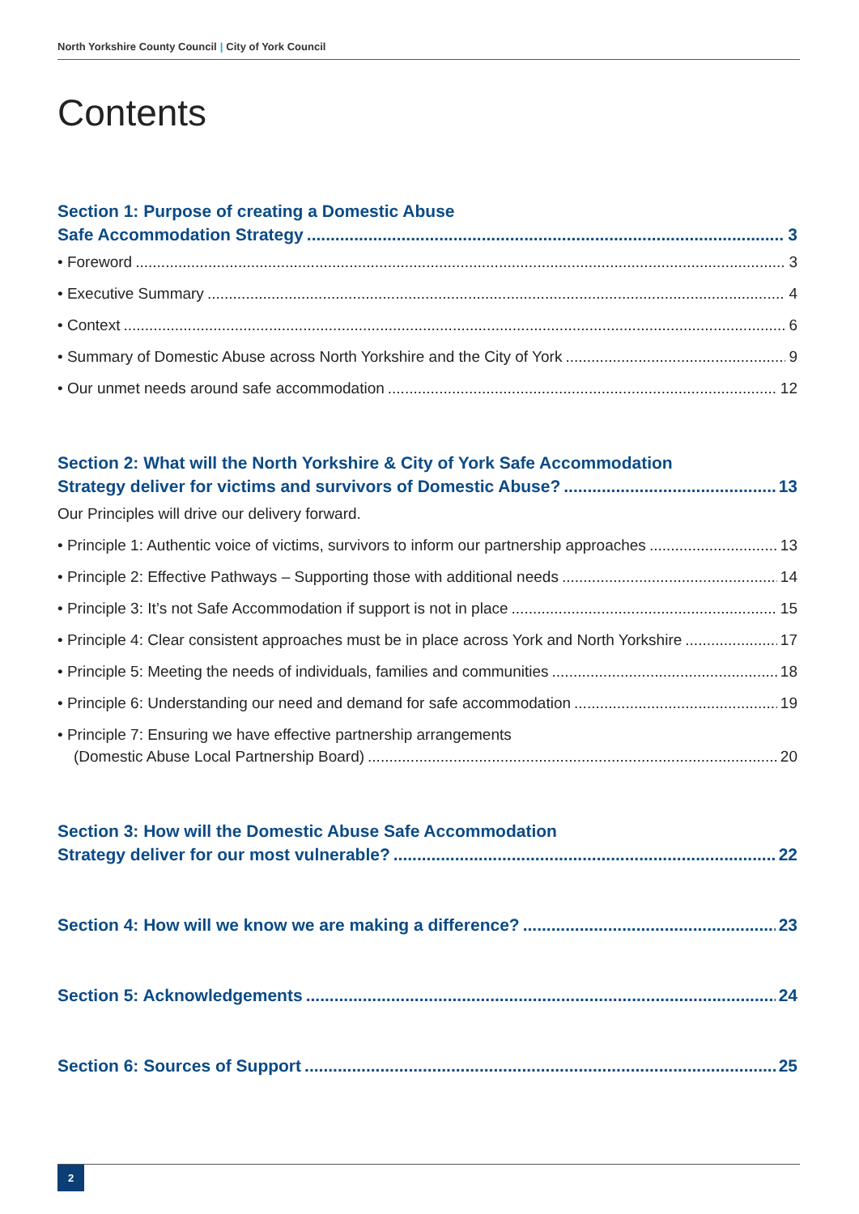North Yorkshire County Council | City of York Council
Contents
Section 1: Purpose of creating a Domestic Abuse
Safe Accommodation Strategy 3
• Foreword 3
• Executive Summary 4
• Context 6
• Summary of Domestic Abuse across North Yorkshire and the City of York 9
• Our unmet needs around safe accommodation 12
Section 2: What will the North Yorkshire & City of York Safe Accommodation
Strategy deliver for victims and survivors of Domestic Abuse? 13
Our Principles will drive our delivery forward.
• Principle 1: Authentic voice of victims, survivors to inform our partnership approaches 13
• Principle 2: Effective Pathways – Supporting those with additional needs 14
• Principle 3: It’s not Safe Accommodation if support is not in place 15
• Principle 4: Clear consistent approaches must be in place across York and North Yorkshire 17
• Principle 5: Meeting the needs of individuals, families and communities 18
• Principle 6: Understanding our need and demand for safe accommodation 19
• Principle 7: Ensuring we have effective partnership arrangements
(Domestic Abuse Local Partnership Board) 20
Section 3: How will the Domestic Abuse Safe Accommodation
Strategy deliver for our most vulnerable? 22
Section 4: How will we know we are making a difference? 23
Section 5: Acknowledgements 24
Section 6: Sources of Support 25
2